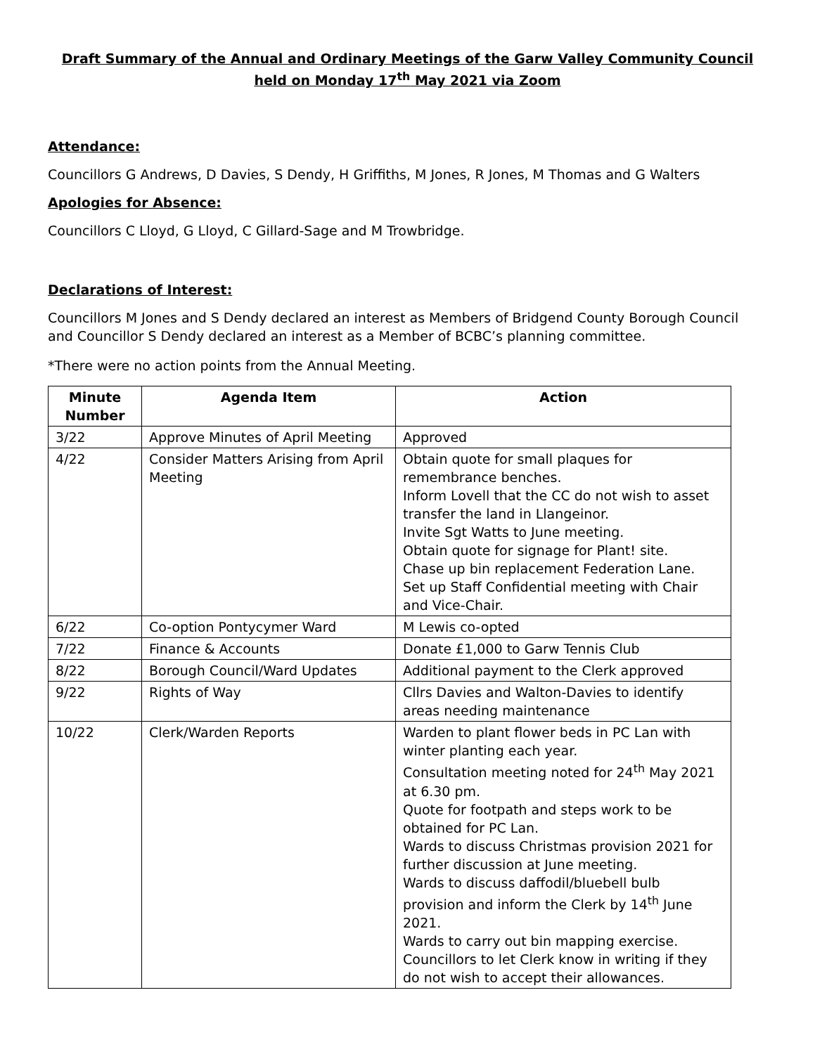Draft Summary of the Annual and Ordinary Meetings of the Garw Valley Community Council held on Monday 17<sup>th</sup> May 2021 via Zoom
Attendance:
Councillors G Andrews, D Davies, S Dendy, H Griffiths, M Jones, R Jones, M Thomas and G Walters
Apologies for Absence:
Councillors C Lloyd, G Lloyd, C Gillard-Sage and M Trowbridge.
Declarations of Interest:
Councillors M Jones and S Dendy declared an interest as Members of Bridgend County Borough Council and Councillor S Dendy declared an interest as a Member of BCBC’s planning committee.
*There were no action points from the Annual Meeting.
| Minute Number | Agenda Item | Action |
| --- | --- | --- |
| 3/22 | Approve Minutes of April Meeting | Approved |
| 4/22 | Consider Matters Arising from April Meeting | Obtain quote for small plaques for remembrance benches. Inform Lovell that the CC do not wish to asset transfer the land in Llangeinor. Invite Sgt Watts to June meeting. Obtain quote for signage for Plant! site. Chase up bin replacement Federation Lane. Set up Staff Confidential meeting with Chair and Vice-Chair. |
| 6/22 | Co-option Pontycymer Ward | M Lewis co-opted |
| 7/22 | Finance & Accounts | Donate £1,000 to Garw Tennis Club |
| 8/22 | Borough Council/Ward Updates | Additional payment to the Clerk approved |
| 9/22 | Rights of Way | Cllrs Davies and Walton-Davies to identify areas needing maintenance |
| 10/22 | Clerk/Warden Reports | Warden to plant flower beds in PC Lan with winter planting each year. Consultation meeting noted for 24<sup>th</sup> May 2021 at 6.30 pm. Quote for footpath and steps work to be obtained for PC Lan. Wards to discuss Christmas provision 2021 for further discussion at June meeting. Wards to discuss daffodil/bluebell bulb provision and inform the Clerk by 14<sup>th</sup> June 2021. Wards to carry out bin mapping exercise. Councillors to let Clerk know in writing if they do not wish to accept their allowances. |